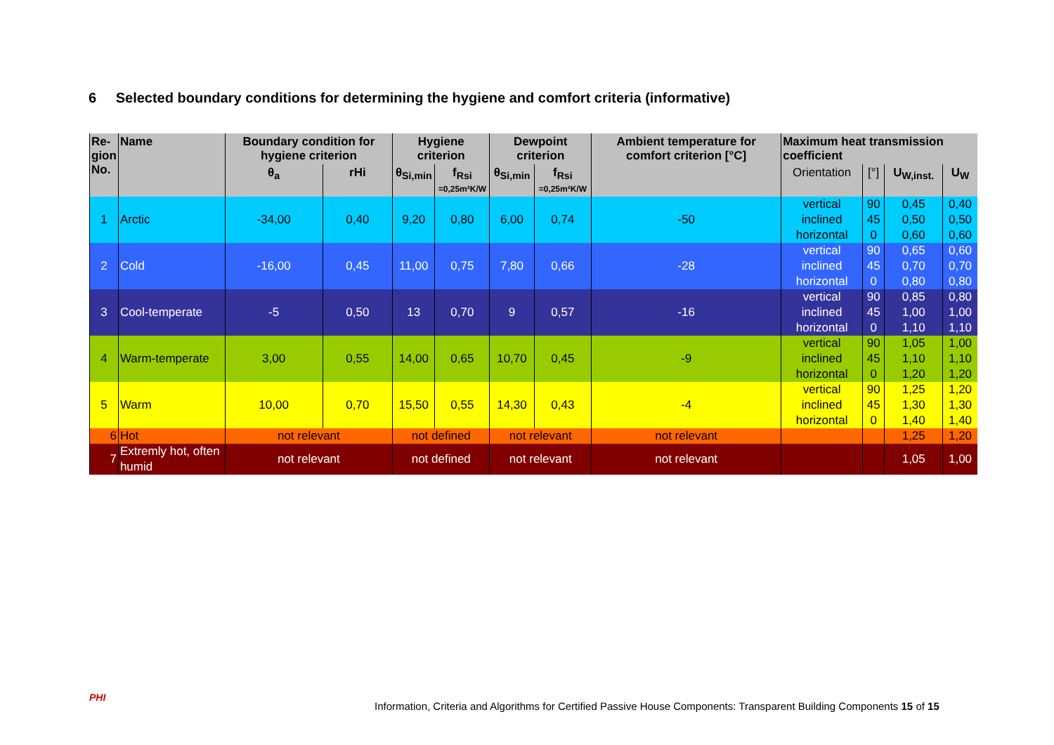6 Selected boundary conditions for determining the hygiene and comfort criteria (informative)
| Re- gion No. | Name | Boundary condition for hygiene criterion | | Hygiene criterion | | Dewpoint criterion | | Ambient temperature for comfort criterion [°C] | Maximum heat transmission coefficient | | | |
| --- | --- | --- | --- | --- | --- | --- | --- | --- | --- | --- | --- | --- |
| | | θ<sub>a</sub> | rHi | θ<sub>Si,min</sub> | f<sub>Rsi</sub> =0,25m²K/W | θ<sub>Si,min</sub> | f<sub>Rsi</sub> =0,25m²K/W | | Orientation | [°] | U<sub>W,inst.</sub> | U<sub>W</sub> |
| 1 | Arctic | -34,00 | 0,40 | 9,20 | 0,80 | 6,00 | 0,74 | -50 | vertical inclined horizontal | 90 45 0 | 0,45 0,50 0,60 | 0,40 0,50 0,60 |
| 2 | Cold | -16,00 | 0,45 | 11,00 | 0,75 | 7,80 | 0,66 | -28 | vertical inclined horizontal | 90 45 0 | 0,65 0,70 0,80 | 0,60 0,70 0,80 |
| 3 | Cool-temperate | -5 | 0,50 | 13 | 0,70 | 9 | 0,57 | -16 | vertical inclined horizontal | 90 45 0 | 0,85 1,00 1,10 | 0,80 1,00 1,10 |
| 4 | Warm-temperate | 3,00 | 0,55 | 14,00 | 0,65 | 10,70 | 0,45 | -9 | vertical inclined horizontal | 90 45 0 | 1,05 1,10 1,20 | 1,00 1,10 1,20 |
| 5 | Warm | 10,00 | 0,70 | 15,50 | 0,55 | 14,30 | 0,43 | -4 | vertical inclined horizontal | 90 45 0 | 1,25 1,30 1,40 | 1,20 1,30 1,40 |
| 6 | Hot | not relevant | | not defined | | not relevant | | not relevant | | | 1,25 | 1,20 |
| 7 | Extremly hot, often humid | not relevant | | not defined | | not relevant | | not relevant | | | 1,05 | 1,00 |
PHI
Information, Criteria and Algorithms for Certified Passive House Components: Transparent Building Components 15 of 15